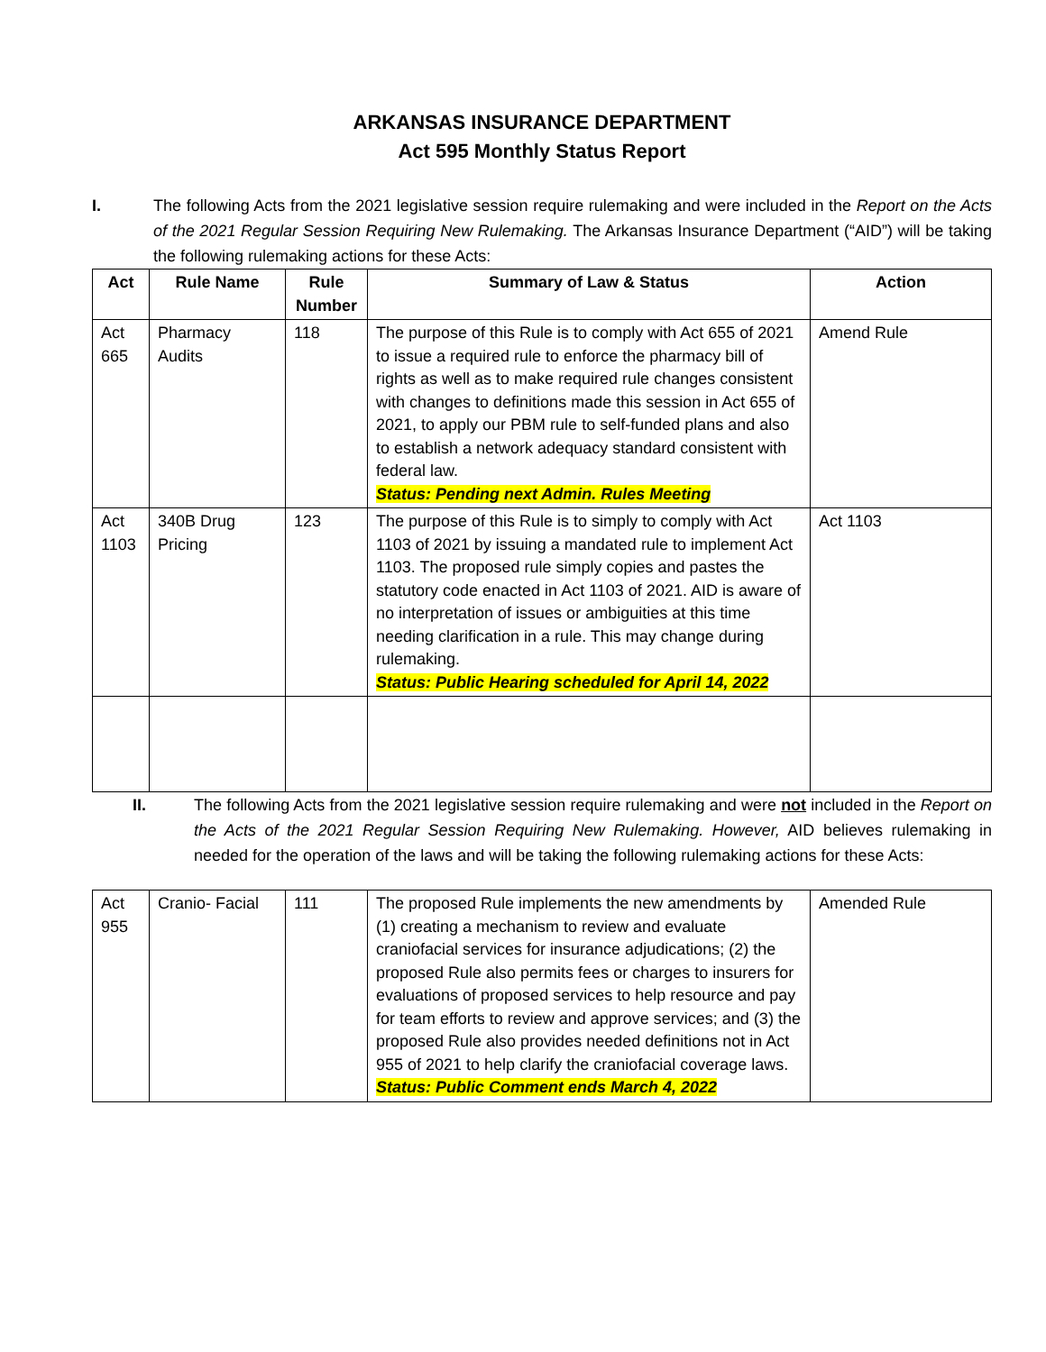ARKANSAS INSURANCE DEPARTMENT
Act 595 Monthly Status Report
I. The following Acts from the 2021 legislative session require rulemaking and were included in the Report on the Acts of the 2021 Regular Session Requiring New Rulemaking. The Arkansas Insurance Department (“AID”) will be taking the following rulemaking actions for these Acts:
| Act | Rule Name | Rule Number | Summary of Law & Status | Action |
| --- | --- | --- | --- | --- |
| Act 665 | Pharmacy Audits | 118 | The purpose of this Rule is to comply with Act 655 of 2021 to issue a required rule to enforce the pharmacy bill of rights as well as to make required rule changes consistent with changes to definitions made this session in Act 655 of 2021, to apply our PBM rule to self-funded plans and also to establish a network adequacy standard consistent with federal law. Status: Pending next Admin. Rules Meeting | Amend Rule |
| Act 1103 | 340B Drug Pricing | 123 | The purpose of this Rule is to simply to comply with Act 1103 of 2021 by issuing a mandated rule to implement Act 1103. The proposed rule simply copies and pastes the statutory code enacted in Act 1103 of 2021. AID is aware of no interpretation of issues or ambiguities at this time needing clarification in a rule. This may change during rulemaking. Status: Public Hearing scheduled for April 14, 2022 | Act 1103 |
II. The following Acts from the 2021 legislative session require rulemaking and were not included in the Report on the Acts of the 2021 Regular Session Requiring New Rulemaking. However, AID believes rulemaking in needed for the operation of the laws and will be taking the following rulemaking actions for these Acts:
| Act 955 | Cranio- Facial | 111 | The proposed Rule implements the new amendments by (1) creating a mechanism to review and evaluate craniofacial services for insurance adjudications; (2) the proposed Rule also permits fees or charges to insurers for evaluations of proposed services to help resource and pay for team efforts to review and approve services; and (3) the proposed Rule also provides needed definitions not in Act 955 of 2021 to help clarify the craniofacial coverage laws. Status: Public Comment ends March 4, 2022 | Amended Rule |